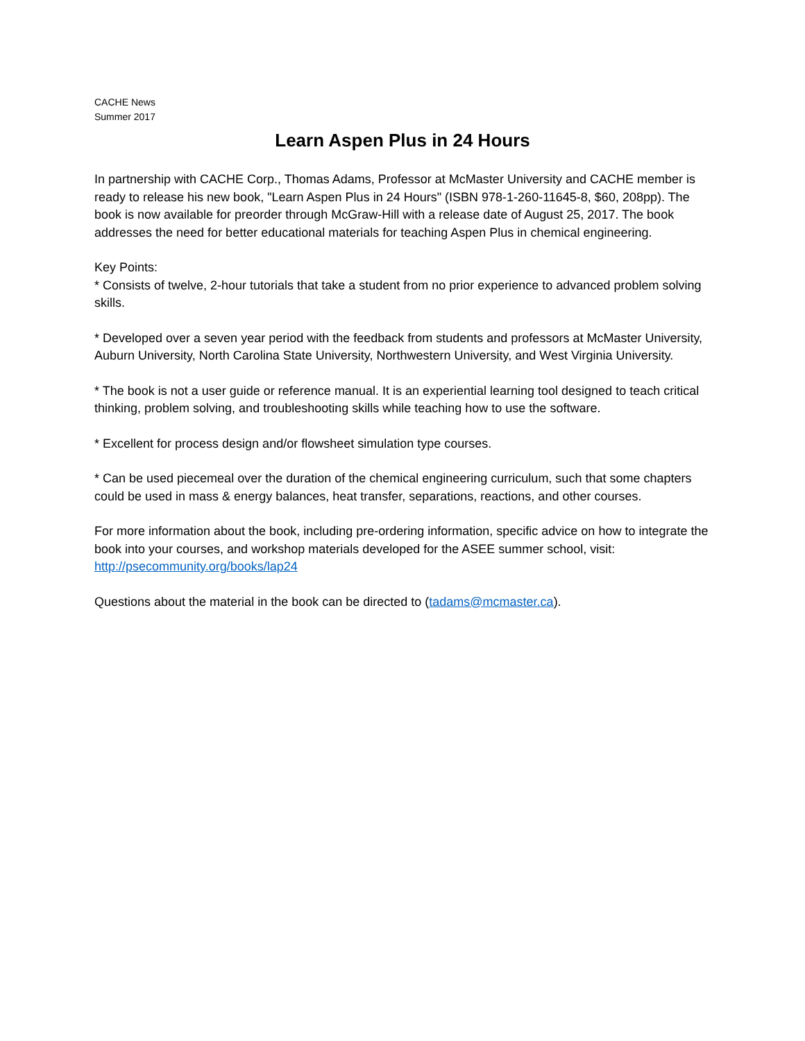CACHE News
Summer 2017
Learn Aspen Plus in 24 Hours
In partnership with CACHE Corp., Thomas Adams, Professor at McMaster University and CACHE member is ready to release his new book, "Learn Aspen Plus in 24 Hours" (ISBN 978-1-260-11645-8, $60, 208pp). The book is now available for preorder through McGraw-Hill with a release date of August 25, 2017. The book addresses the need for better educational materials for teaching Aspen Plus in chemical engineering.
Key Points:
* Consists of twelve, 2-hour tutorials that take a student from no prior experience to advanced problem solving skills.
* Developed over a seven year period with the feedback from students and professors at McMaster University, Auburn University, North Carolina State University, Northwestern University, and West Virginia University.
* The book is not a user guide or reference manual. It is an experiential learning tool designed to teach critical thinking, problem solving, and troubleshooting skills while teaching how to use the software.
* Excellent for process design and/or flowsheet simulation type courses.
* Can be used piecemeal over the duration of the chemical engineering curriculum, such that some chapters could be used in mass & energy balances, heat transfer, separations, reactions, and other courses.
For more information about the book, including pre-ordering information, specific advice on how to integrate the book into your courses, and workshop materials developed for the ASEE summer school, visit: http://psecommunity.org/books/lap24
Questions about the material in the book can be directed to (tadams@mcmaster.ca).